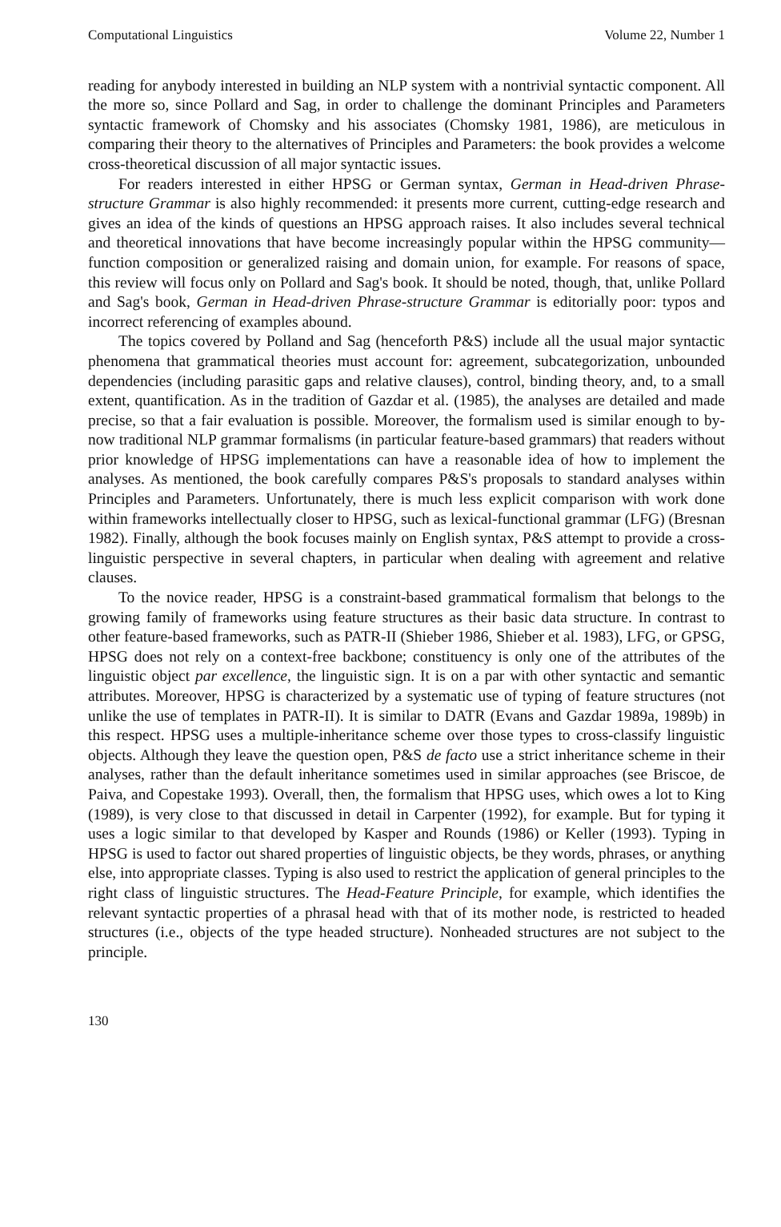Computational Linguistics Volume 22, Number 1
reading for anybody interested in building an NLP system with a nontrivial syntactic component. All the more so, since Pollard and Sag, in order to challenge the dominant Principles and Parameters syntactic framework of Chomsky and his associates (Chomsky 1981, 1986), are meticulous in comparing their theory to the alternatives of Principles and Parameters: the book provides a welcome cross-theoretical discussion of all major syntactic issues.
For readers interested in either HPSG or German syntax, German in Head-driven Phrase-structure Grammar is also highly recommended: it presents more current, cutting-edge research and gives an idea of the kinds of questions an HPSG approach raises. It also includes several technical and theoretical innovations that have become increasingly popular within the HPSG community—function composition or generalized raising and domain union, for example. For reasons of space, this review will focus only on Pollard and Sag's book. It should be noted, though, that, unlike Pollard and Sag's book, German in Head-driven Phrase-structure Grammar is editorially poor: typos and incorrect referencing of examples abound.
The topics covered by Polland and Sag (henceforth P&S) include all the usual major syntactic phenomena that grammatical theories must account for: agreement, subcategorization, unbounded dependencies (including parasitic gaps and relative clauses), control, binding theory, and, to a small extent, quantification. As in the tradition of Gazdar et al. (1985), the analyses are detailed and made precise, so that a fair evaluation is possible. Moreover, the formalism used is similar enough to by-now traditional NLP grammar formalisms (in particular feature-based grammars) that readers without prior knowledge of HPSG implementations can have a reasonable idea of how to implement the analyses. As mentioned, the book carefully compares P&S's proposals to standard analyses within Principles and Parameters. Unfortunately, there is much less explicit comparison with work done within frameworks intellectually closer to HPSG, such as lexical-functional grammar (LFG) (Bresnan 1982). Finally, although the book focuses mainly on English syntax, P&S attempt to provide a cross-linguistic perspective in several chapters, in particular when dealing with agreement and relative clauses.
To the novice reader, HPSG is a constraint-based grammatical formalism that belongs to the growing family of frameworks using feature structures as their basic data structure. In contrast to other feature-based frameworks, such as PATR-II (Shieber 1986, Shieber et al. 1983), LFG, or GPSG, HPSG does not rely on a context-free backbone; constituency is only one of the attributes of the linguistic object par excellence, the linguistic sign. It is on a par with other syntactic and semantic attributes. Moreover, HPSG is characterized by a systematic use of typing of feature structures (not unlike the use of templates in PATR-II). It is similar to DATR (Evans and Gazdar 1989a, 1989b) in this respect. HPSG uses a multiple-inheritance scheme over those types to cross-classify linguistic objects. Although they leave the question open, P&S de facto use a strict inheritance scheme in their analyses, rather than the default inheritance sometimes used in similar approaches (see Briscoe, de Paiva, and Copestake 1993). Overall, then, the formalism that HPSG uses, which owes a lot to King (1989), is very close to that discussed in detail in Carpenter (1992), for example. But for typing it uses a logic similar to that developed by Kasper and Rounds (1986) or Keller (1993). Typing in HPSG is used to factor out shared properties of linguistic objects, be they words, phrases, or anything else, into appropriate classes. Typing is also used to restrict the application of general principles to the right class of linguistic structures. The Head-Feature Principle, for example, which identifies the relevant syntactic properties of a phrasal head with that of its mother node, is restricted to headed structures (i.e., objects of the type headed structure). Nonheaded structures are not subject to the principle.
130